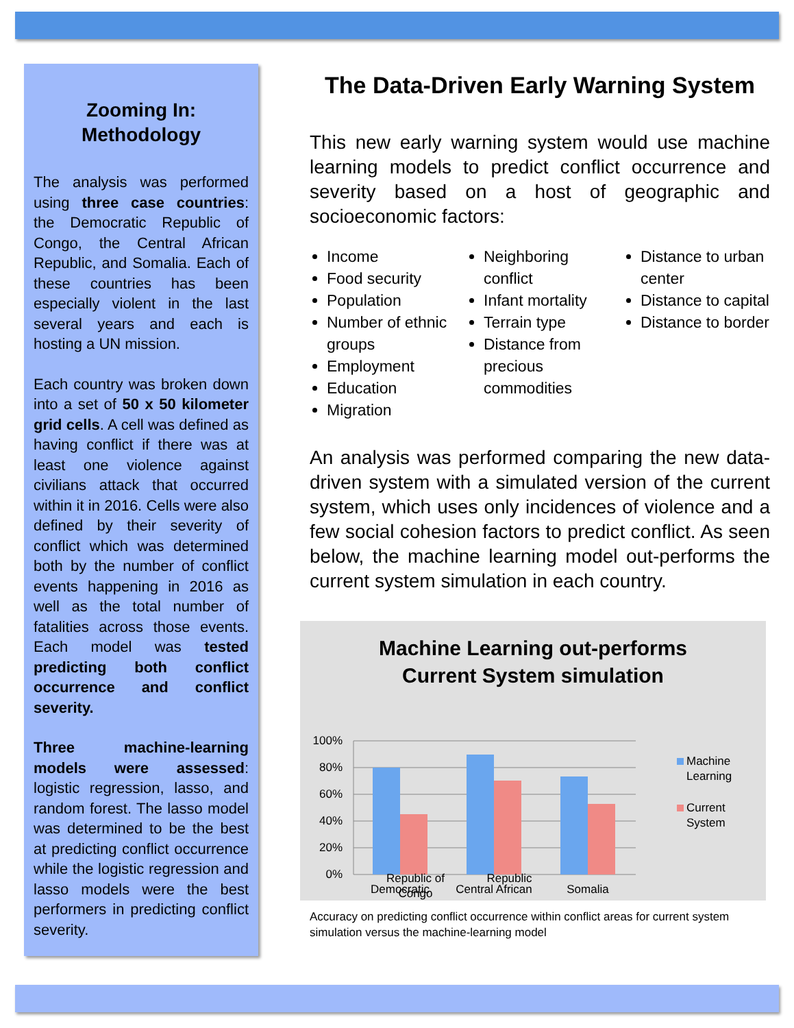Zooming In:
Methodology
The analysis was performed using three case countries: the Democratic Republic of Congo, the Central African Republic, and Somalia. Each of these countries has been especially violent in the last several years and each is hosting a UN mission.
Each country was broken down into a set of 50 x 50 kilometer grid cells. A cell was defined as having conflict if there was at least one violence against civilians attack that occurred within it in 2016. Cells were also defined by their severity of conflict which was determined both by the number of conflict events happening in 2016 as well as the total number of fatalities across those events. Each model was tested predicting both conflict occurrence and conflict severity.
Three machine-learning models were assessed: logistic regression, lasso, and random forest. The lasso model was determined to be the best at predicting conflict occurrence while the logistic regression and lasso models were the best performers in predicting conflict severity.
The Data-Driven Early Warning System
This new early warning system would use machine learning models to predict conflict occurrence and severity based on a host of geographic and socioeconomic factors:
Income
Food security
Population
Number of ethnic groups
Employment
Education
Migration
Neighboring conflict
Infant mortality
Terrain type
Distance from precious commodities
Distance to urban center
Distance to capital
Distance to border
An analysis was performed comparing the new data-driven system with a simulated version of the current system, which uses only incidences of violence and a few social cohesion factors to predict conflict. As seen below, the machine learning model out-performs the current system simulation in each country.
Machine Learning out-performs
Current System simulation
100%
80%
60%
40%
20%
0%
Democratic
Central African
Somalia
Machine
Learning
Current
System
Republic of Congo Republic
Accuracy on predicting conflict occurrence within conflict areas for current system simulation versus the machine-learning model